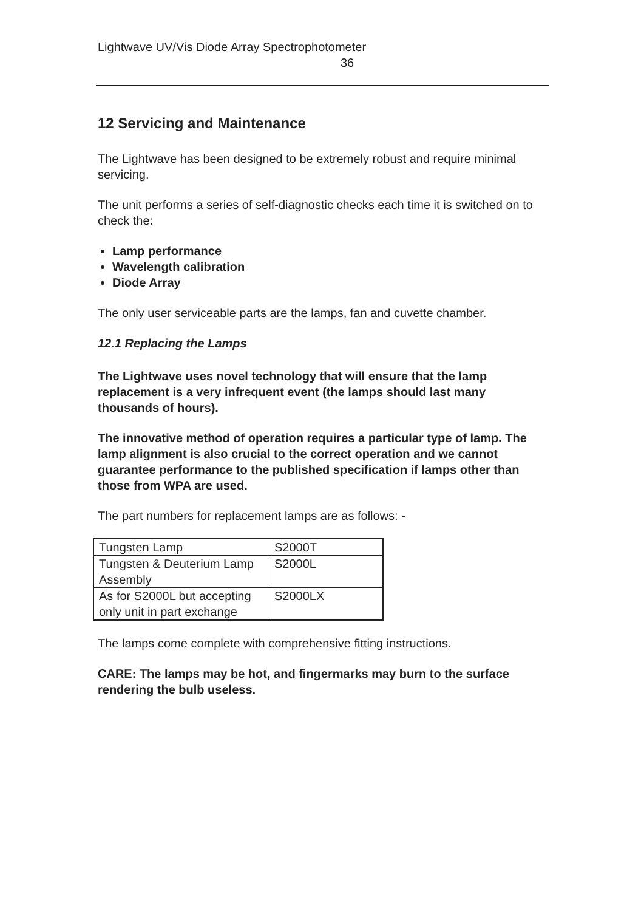Lightwave UV/Vis Diode Array Spectrophotometer
36
12 Servicing and Maintenance
The Lightwave has been designed to be extremely robust and require minimal servicing.
The unit performs a series of self-diagnostic checks each time it is switched on to check the:
Lamp performance
Wavelength calibration
Diode Array
The only user serviceable parts are the lamps, fan and cuvette chamber.
12.1 Replacing the Lamps
The Lightwave uses novel technology that will ensure that the lamp replacement is a very infrequent event (the lamps should last many thousands of hours).
The innovative method of operation requires a particular type of lamp. The lamp alignment is also crucial to the correct operation and we cannot guarantee performance to the published specification if lamps other than those from WPA are used.
The part numbers for replacement lamps are as follows: -
| Tungsten Lamp | S2000T |
| Tungsten & Deuterium Lamp Assembly | S2000L |
| As for S2000L but accepting only unit in part exchange | S2000LX |
The lamps come complete with comprehensive fitting instructions.
CARE: The lamps may be hot, and fingermarks may burn to the surface rendering the bulb useless.